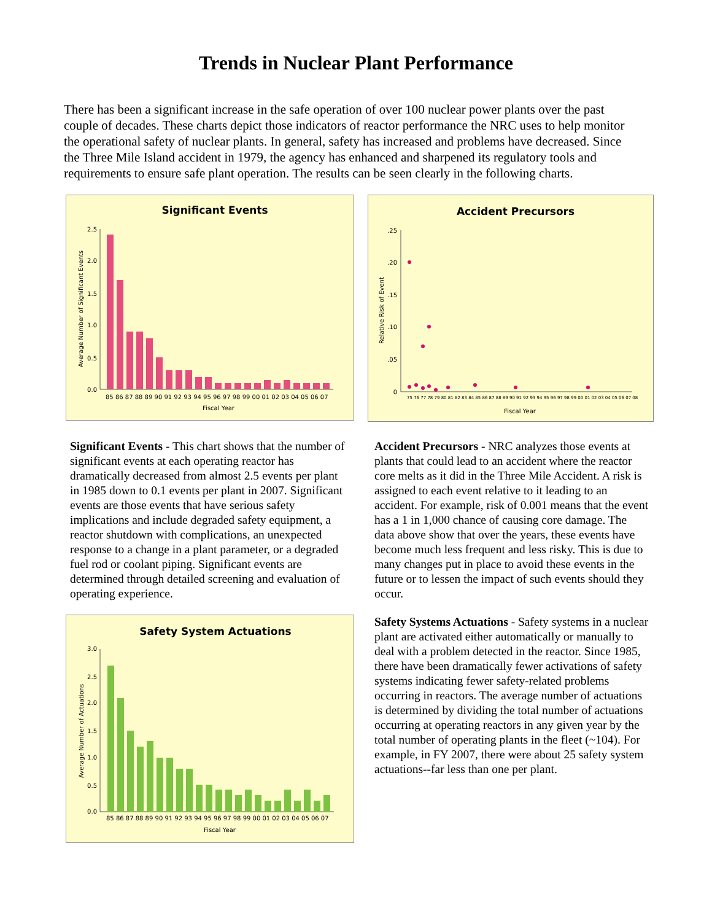Trends in Nuclear Plant Performance
There has been a significant increase in the safe operation of over 100 nuclear power plants over the past couple of decades. These charts depict those indicators of reactor performance the NRC uses to help monitor the operational safety of nuclear plants. In general, safety has increased and problems have decreased. Since the Three Mile Island accident in 1979, the agency has enhanced and sharpened its regulatory tools and requirements to ensure safe plant operation. The results can be seen clearly in the following charts.
Significant Events
2.5
2.0
1.5
1.0
0.5
0.0
Average Number of Significant Events
85 86 87 88 89 90 91 92 93 94 95 96 97 98 99 00 01 02 03 04 05 06 07
Fiscal Year
Accident Precursors
.25
.20
.15
.10
.05
0
Relative Risk of Event
75 76 77 78 79 80 81 82 83 84 85 86 87 88 89 90 91 92 93 94 95 96 97 98 99 00 01 02 03 04 05 06 07 08
Fiscal Year
Significant Events - This chart shows that the number of significant events at each operating reactor has dramatically decreased from almost 2.5 events per plant in 1985 down to 0.1 events per plant in 2007. Significant events are those events that have serious safety implications and include degraded safety equipment, a reactor shutdown with complications, an unexpected response to a change in a plant parameter, or a degraded fuel rod or coolant piping. Significant events are determined through detailed screening and evaluation of operating experience.
Accident Precursors - NRC analyzes those events at plants that could lead to an accident where the reactor core melts as it did in the Three Mile Accident. A risk is assigned to each event relative to it leading to an accident. For example, risk of 0.001 means that the event has a 1 in 1,000 chance of causing core damage. The data above show that over the years, these events have become much less frequent and less risky. This is due to many changes put in place to avoid these events in the future or to lessen the impact of such events should they occur.
Safety System Actuations
3.0
2.5
2.0
1.5
1.0
0.5
0.0
Average Number of Actuations
85 86 87 88 89 90 91 92 93 94 95 96 97 98 99 00 01 02 03 04 05 06 07
Fiscal Year
Safety Systems Actuations - Safety systems in a nuclear plant are activated either automatically or manually to deal with a problem detected in the reactor. Since 1985, there have been dramatically fewer activations of safety systems indicating fewer safety-related problems occurring in reactors. The average number of actuations is determined by dividing the total number of actuations occurring at operating reactors in any given year by the total number of operating plants in the fleet (~104). For example, in FY 2007, there were about 25 safety system actuations--far less than one per plant.